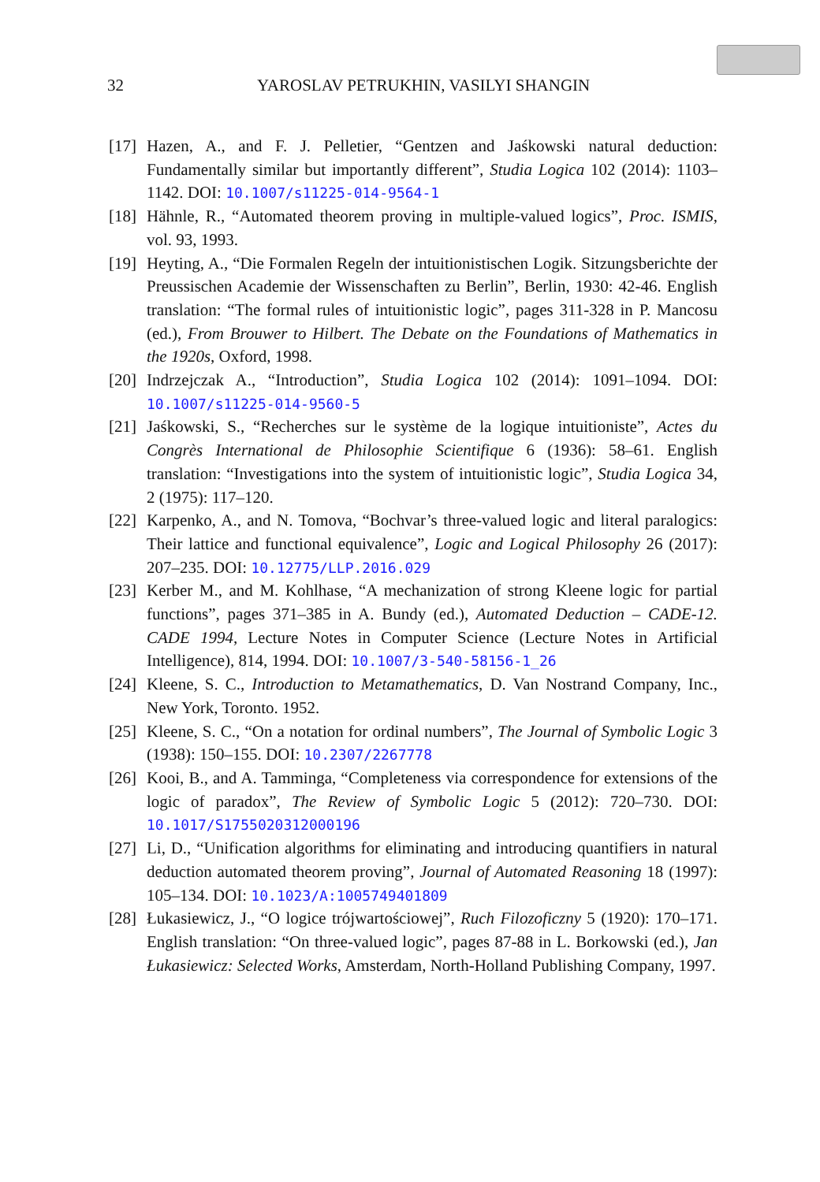32 YAROSLAV PETRUKHIN, VASILYI SHANGIN
[17] Hazen, A., and F. J. Pelletier, “Gentzen and Jaśkowski natural deduction: Fundamentally similar but importantly different”, Studia Logica 102 (2014): 1103–1142. DOI: 10.1007/s11225-014-9564-1
[18] Hähnle, R., “Automated theorem proving in multiple-valued logics”, Proc. ISMIS, vol. 93, 1993.
[19] Heyting, A., “Die Formalen Regeln der intuitionistischen Logik. Sitzungsberichte der Preussischen Academie der Wissenschaften zu Berlin”, Berlin, 1930: 42-46. English translation: “The formal rules of intuitionistic logic”, pages 311-328 in P. Mancosu (ed.), From Brouwer to Hilbert. The Debate on the Foundations of Mathematics in the 1920s, Oxford, 1998.
[20] Indrzejczak A., “Introduction”, Studia Logica 102 (2014): 1091–1094. DOI: 10.1007/s11225-014-9560-5
[21] Jaśkowski, S., “Recherches sur le système de la logique intuitioniste”, Actes du Congrès International de Philosophie Scientifique 6 (1936): 58–61. English translation: “Investigations into the system of intuitionistic logic”, Studia Logica 34, 2 (1975): 117–120.
[22] Karpenko, A., and N. Tomova, “Bochvar’s three-valued logic and literal paralogics: Their lattice and functional equivalence”, Logic and Logical Philosophy 26 (2017): 207–235. DOI: 10.12775/LLP.2016.029
[23] Kerber M., and M. Kohlhase, “A mechanization of strong Kleene logic for partial functions”, pages 371–385 in A. Bundy (ed.), Automated Deduction – CADE-12. CADE 1994, Lecture Notes in Computer Science (Lecture Notes in Artificial Intelligence), 814, 1994. DOI: 10.1007/3-540-58156-1_26
[24] Kleene, S. C., Introduction to Metamathematics, D. Van Nostrand Company, Inc., New York, Toronto. 1952.
[25] Kleene, S. C., “On a notation for ordinal numbers”, The Journal of Symbolic Logic 3 (1938): 150–155. DOI: 10.2307/2267778
[26] Kooi, B., and A. Tamminga, “Completeness via correspondence for extensions of the logic of paradox”, The Review of Symbolic Logic 5 (2012): 720–730. DOI: 10.1017/S1755020312000196
[27] Li, D., “Unification algorithms for eliminating and introducing quantifiers in natural deduction automated theorem proving”, Journal of Automated Reasoning 18 (1997): 105–134. DOI: 10.1023/A:1005749401809
[28] Łukasiewicz, J., “O logice trójwartościowej”, Ruch Filozoficzny 5 (1920): 170–171. English translation: “On three-valued logic”, pages 87-88 in L. Borkowski (ed.), Jan Łukasiewicz: Selected Works, Amsterdam, North-Holland Publishing Company, 1997.